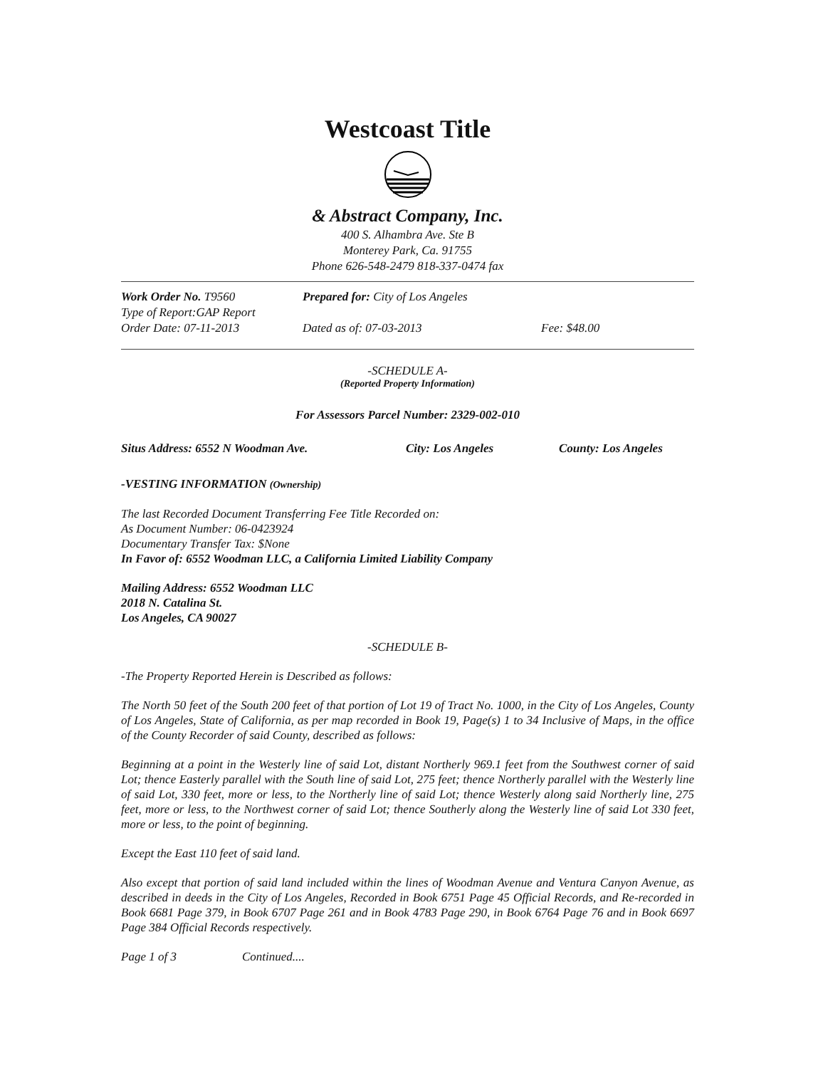Westcoast Title
& Abstract Company, Inc.
400 S. Alhambra Ave. Ste B
Monterey Park, Ca. 91755
Phone 626-548-2479 818-337-0474 fax
Work Order No. T9560 Prepared for: City of Los Angeles
Type of Report:GAP Report
Order Date: 07-11-2013 Dated as of: 07-03-2013 Fee: $48.00
-SCHEDULE A-
(Reported Property Information)
For Assessors Parcel Number: 2329-002-010
Situs Address: 6552 N Woodman Ave. City: Los Angeles County: Los Angeles
-VESTING INFORMATION (Ownership)
The last Recorded Document Transferring Fee Title Recorded on:
As Document Number: 06-0423924
Documentary Transfer Tax: $None
In Favor of: 6552 Woodman LLC, a California Limited Liability Company
Mailing Address: 6552 Woodman LLC
2018 N. Catalina St.
Los Angeles, CA 90027
-SCHEDULE B-
-The Property Reported Herein is Described as follows:
The North 50 feet of the South 200 feet of that portion of Lot 19 of Tract No. 1000, in the City of Los Angeles, County of Los Angeles, State of California, as per map recorded in Book 19, Page(s) 1 to 34 Inclusive of Maps, in the office of the County Recorder of said County, described as follows:
Beginning at a point in the Westerly line of said Lot, distant Northerly 969.1 feet from the Southwest corner of said Lot; thence Easterly parallel with the South line of said Lot, 275 feet; thence Northerly parallel with the Westerly line of said Lot, 330 feet, more or less, to the Northerly line of said Lot; thence Westerly along said Northerly line, 275 feet, more or less, to the Northwest corner of said Lot; thence Southerly along the Westerly line of said Lot 330 feet, more or less, to the point of beginning.
Except the East 110 feet of said land.
Also except that portion of said land included within the lines of Woodman Avenue and Ventura Canyon Avenue, as described in deeds in the City of Los Angeles, Recorded in Book 6751 Page 45 Official Records, and Re-recorded in Book 6681 Page 379, in Book 6707 Page 261 and in Book 4783 Page 290, in Book 6764 Page 76 and in Book 6697 Page 384 Official Records respectively.
Page 1 of 3 Continued....